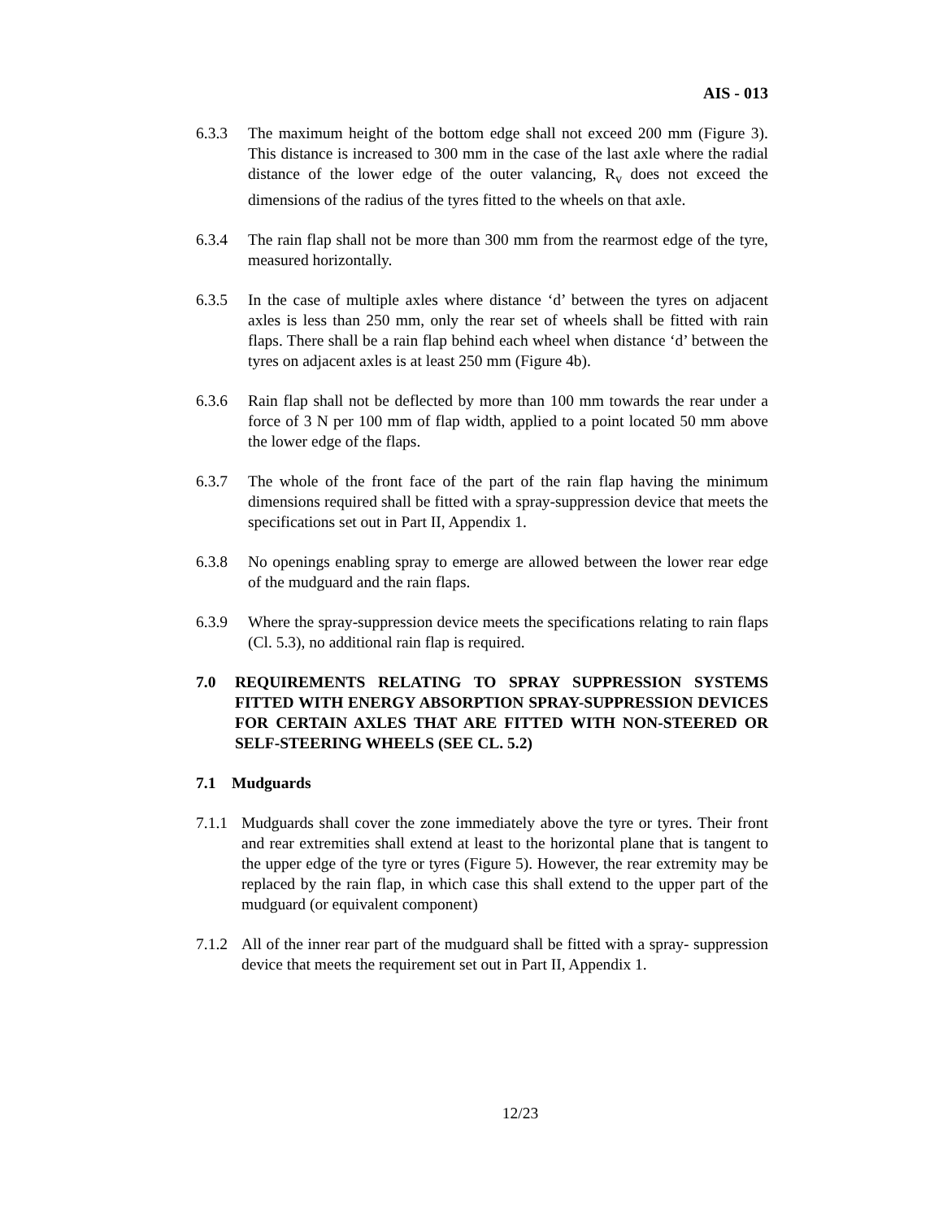AIS - 013
6.3.3 The maximum height of the bottom edge shall not exceed 200 mm (Figure 3). This distance is increased to 300 mm in the case of the last axle where the radial distance of the lower edge of the outer valancing, R<sub>v</sub> does not exceed the dimensions of the radius of the tyres fitted to the wheels on that axle.
6.3.4 The rain flap shall not be more than 300 mm from the rearmost edge of the tyre, measured horizontally.
6.3.5 In the case of multiple axles where distance ‘d’ between the tyres on adjacent axles is less than 250 mm, only the rear set of wheels shall be fitted with rain flaps. There shall be a rain flap behind each wheel when distance ‘d’ between the tyres on adjacent axles is at least 250 mm (Figure 4b).
6.3.6 Rain flap shall not be deflected by more than 100 mm towards the rear under a force of 3 N per 100 mm of flap width, applied to a point located 50 mm above the lower edge of the flaps.
6.3.7 The whole of the front face of the part of the rain flap having the minimum dimensions required shall be fitted with a spray-suppression device that meets the specifications set out in Part II, Appendix 1.
6.3.8 No openings enabling spray to emerge are allowed between the lower rear edge of the mudguard and the rain flaps.
6.3.9 Where the spray-suppression device meets the specifications relating to rain flaps (Cl. 5.3), no additional rain flap is required.
7.0 REQUIREMENTS RELATING TO SPRAY SUPPRESSION SYSTEMS FITTED WITH ENERGY ABSORPTION SPRAY-SUPPRESSION DEVICES FOR CERTAIN AXLES THAT ARE FITTED WITH NON-STEERED OR SELF-STEERING WHEELS (SEE CL. 5.2)
7.1 Mudguards
7.1.1
Mudguards shall cover the zone immediately above the tyre or tyres. Their front and rear extremities shall extend at least to the horizontal plane that is tangent to the upper edge of the tyre or tyres (Figure 5). However, the rear extremity may be replaced by the rain flap, in which case this shall extend to the upper part of the mudguard (or equivalent component)
7.1.2
All of the inner rear part of the mudguard shall be fitted with a spray- suppression device that meets the requirement set out in Part II, Appendix 1.
12/23